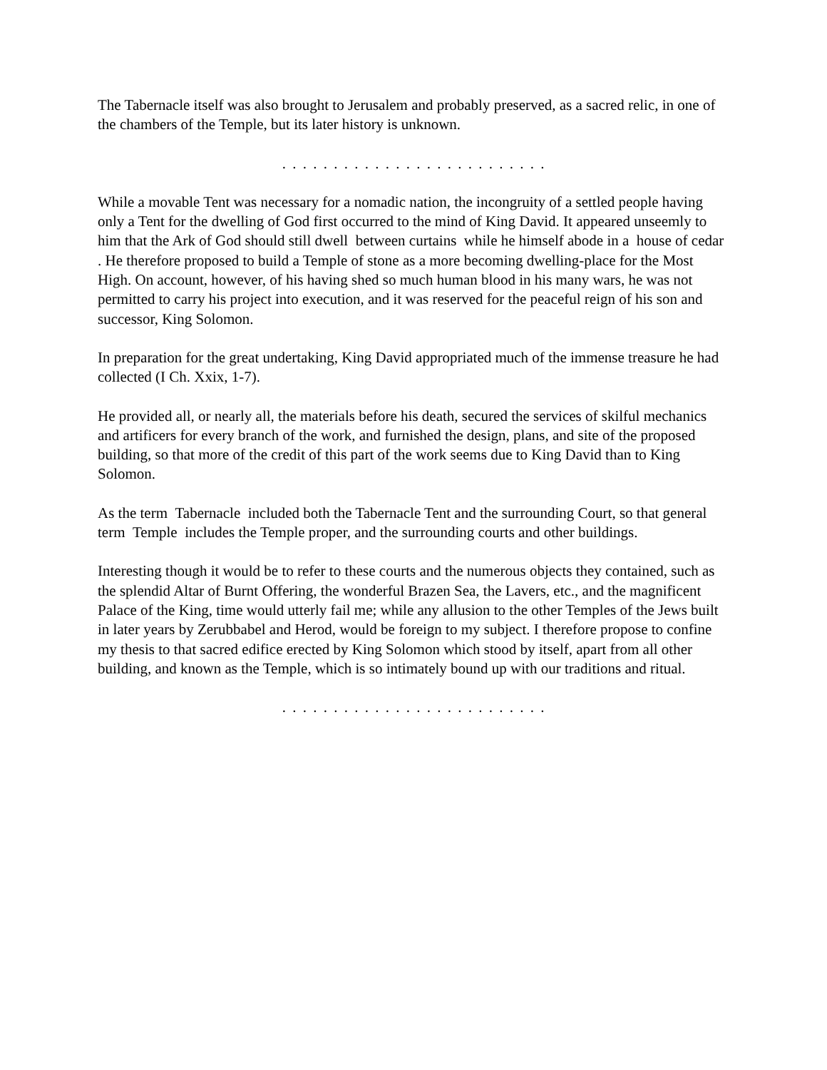The Tabernacle itself was also brought to Jerusalem and probably preserved, as a sacred relic, in one of the chambers of the Temple, but its later history is unknown.
. . . . . . . . . . . . . . . . . . . . . . . . . .
While a movable Tent was necessary for a nomadic nation, the incongruity of a settled people having only a Tent for the dwelling of God first occurred to the mind of King David. It appeared unseemly to him that the Ark of God should still dwell between curtains while he himself abode in a house of cedar . He therefore proposed to build a Temple of stone as a more becoming dwelling-place for the Most High. On account, however, of his having shed so much human blood in his many wars, he was not permitted to carry his project into execution, and it was reserved for the peaceful reign of his son and successor, King Solomon.
In preparation for the great undertaking, King David appropriated much of the immense treasure he had collected (I Ch. Xxix, 1-7).
He provided all, or nearly all, the materials before his death, secured the services of skilful mechanics and artificers for every branch of the work, and furnished the design, plans, and site of the proposed building, so that more of the credit of this part of the work seems due to King David than to King Solomon.
As the term Tabernacle included both the Tabernacle Tent and the surrounding Court, so that general term Temple includes the Temple proper, and the surrounding courts and other buildings.
Interesting though it would be to refer to these courts and the numerous objects they contained, such as the splendid Altar of Burnt Offering, the wonderful Brazen Sea, the Lavers, etc., and the magnificent Palace of the King, time would utterly fail me; while any allusion to the other Temples of the Jews built in later years by Zerubbabel and Herod, would be foreign to my subject. I therefore propose to confine my thesis to that sacred edifice erected by King Solomon which stood by itself, apart from all other building, and known as the Temple, which is so intimately bound up with our traditions and ritual.
. . . . . . . . . . . . . . . . . . . . . . . . . .